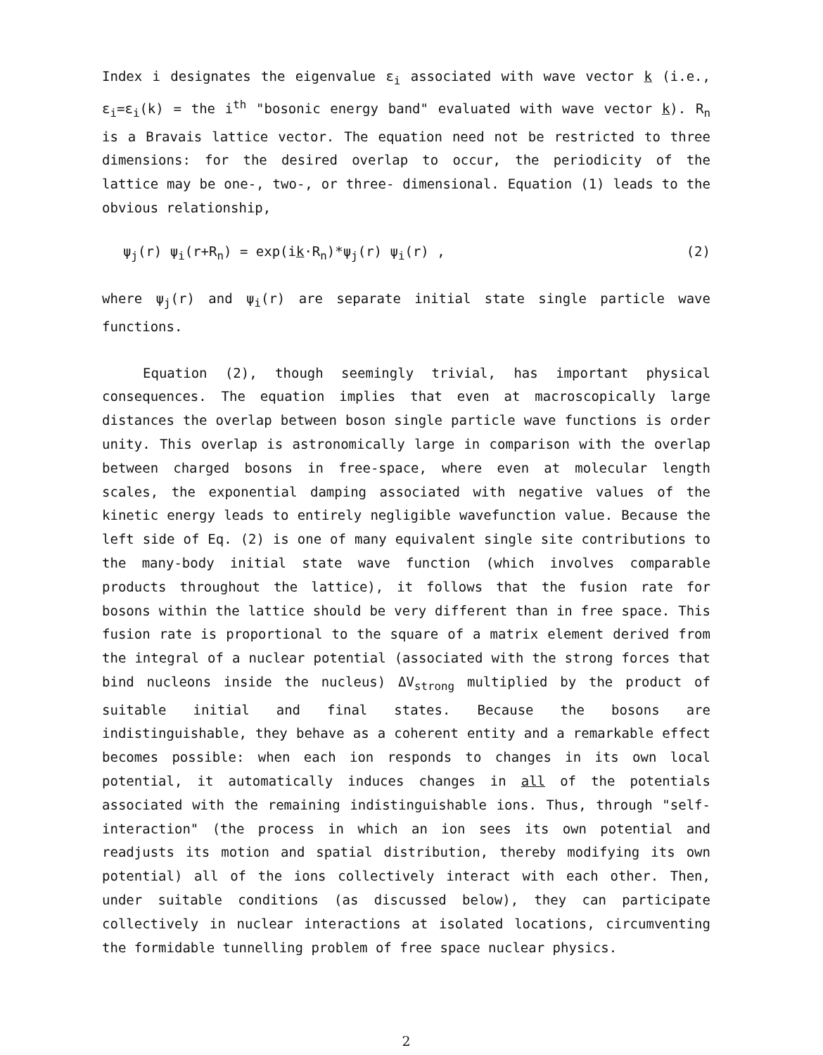Index i designates the eigenvalue ε<sub>i</sub> associated with wave vector k (i.e., ε<sub>i</sub>=ε<sub>i</sub>(k) = the i<sup>th</sup> "bosonic energy band" evaluated with wave vector k). R<sub>n</sub> is a Bravais lattice vector. The equation need not be restricted to three dimensions: for the desired overlap to occur, the periodicity of the lattice may be one-, two-, or three- dimensional. Equation (1) leads to the obvious relationship,
ψ<sub>j</sub>(r) ψ<sub>i</sub>(r+R<sub>n</sub>) = exp(ik·R<sub>n</sub>)*ψ<sub>j</sub>(r) ψ<sub>i</sub>(r) , (2)
where ψ<sub>j</sub>(r) and ψ<sub>i</sub>(r) are separate initial state single particle wave functions.
Equation (2), though seemingly trivial, has important physical consequences. The equation implies that even at macroscopically large distances the overlap between boson single particle wave functions is order unity. This overlap is astronomically large in comparison with the overlap between charged bosons in free-space, where even at molecular length scales, the exponential damping associated with negative values of the kinetic energy leads to entirely negligible wavefunction value. Because the left side of Eq. (2) is one of many equivalent single site contributions to the many-body initial state wave function (which involves comparable products throughout the lattice), it follows that the fusion rate for bosons within the lattice should be very different than in free space. This fusion rate is proportional to the square of a matrix element derived from the integral of a nuclear potential (associated with the strong forces that bind nucleons inside the nucleus) ΔV<sub>strong</sub> multiplied by the product of suitable initial and final states. Because the bosons are indistinguishable, they behave as a coherent entity and a remarkable effect becomes possible: when each ion responds to changes in its own local potential, it automatically induces changes in all of the potentials associated with the remaining indistinguishable ions. Thus, through "self-interaction" (the process in which an ion sees its own potential and readjusts its motion and spatial distribution, thereby modifying its own potential) all of the ions collectively interact with each other. Then, under suitable conditions (as discussed below), they can participate collectively in nuclear interactions at isolated locations, circumventing the formidable tunnelling problem of free space nuclear physics.
2